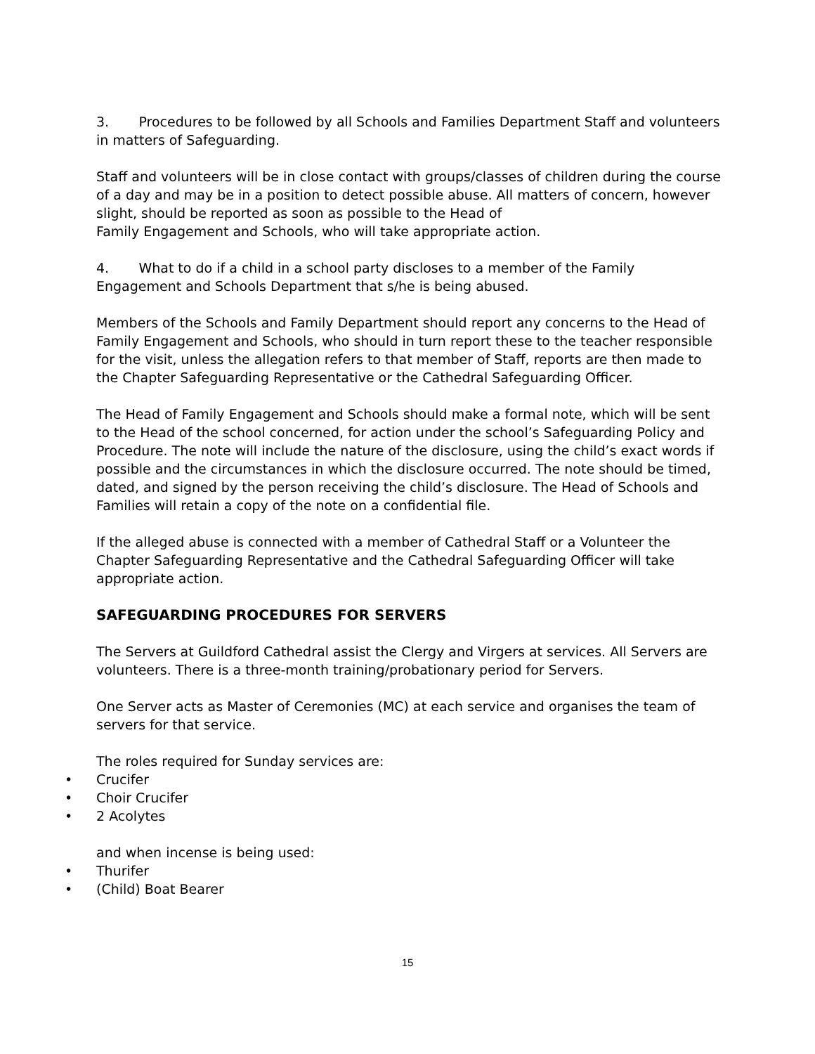3. Procedures to be followed by all Schools and Families Department Staff and volunteers in matters of Safeguarding.
Staff and volunteers will be in close contact with groups/classes of children during the course of a day and may be in a position to detect possible abuse. All matters of concern, however slight, should be reported as soon as possible to the Head of
Family Engagement and Schools, who will take appropriate action.
4. What to do if a child in a school party discloses to a member of the Family Engagement and Schools Department that s/he is being abused.
Members of the Schools and Family Department should report any concerns to the Head of Family Engagement and Schools, who should in turn report these to the teacher responsible for the visit, unless the allegation refers to that member of Staff, reports are then made to the Chapter Safeguarding Representative or the Cathedral Safeguarding Officer.
The Head of Family Engagement and Schools should make a formal note, which will be sent to the Head of the school concerned, for action under the school’s Safeguarding Policy and Procedure. The note will include the nature of the disclosure, using the child’s exact words if possible and the circumstances in which the disclosure occurred. The note should be timed, dated, and signed by the person receiving the child’s disclosure. The Head of Schools and Families will retain a copy of the note on a confidential file.
If the alleged abuse is connected with a member of Cathedral Staff or a Volunteer the Chapter Safeguarding Representative and the Cathedral Safeguarding Officer will take appropriate action.
SAFEGUARDING PROCEDURES FOR SERVERS
The Servers at Guildford Cathedral assist the Clergy and Virgers at services. All Servers are volunteers. There is a three-month training/probationary period for Servers.
One Server acts as Master of Ceremonies (MC) at each service and organises the team of servers for that service.
The roles required for Sunday services are:
• Crucifer
• Choir Crucifer
• 2 Acolytes
and when incense is being used:
• Thurifer
• (Child) Boat Bearer
15